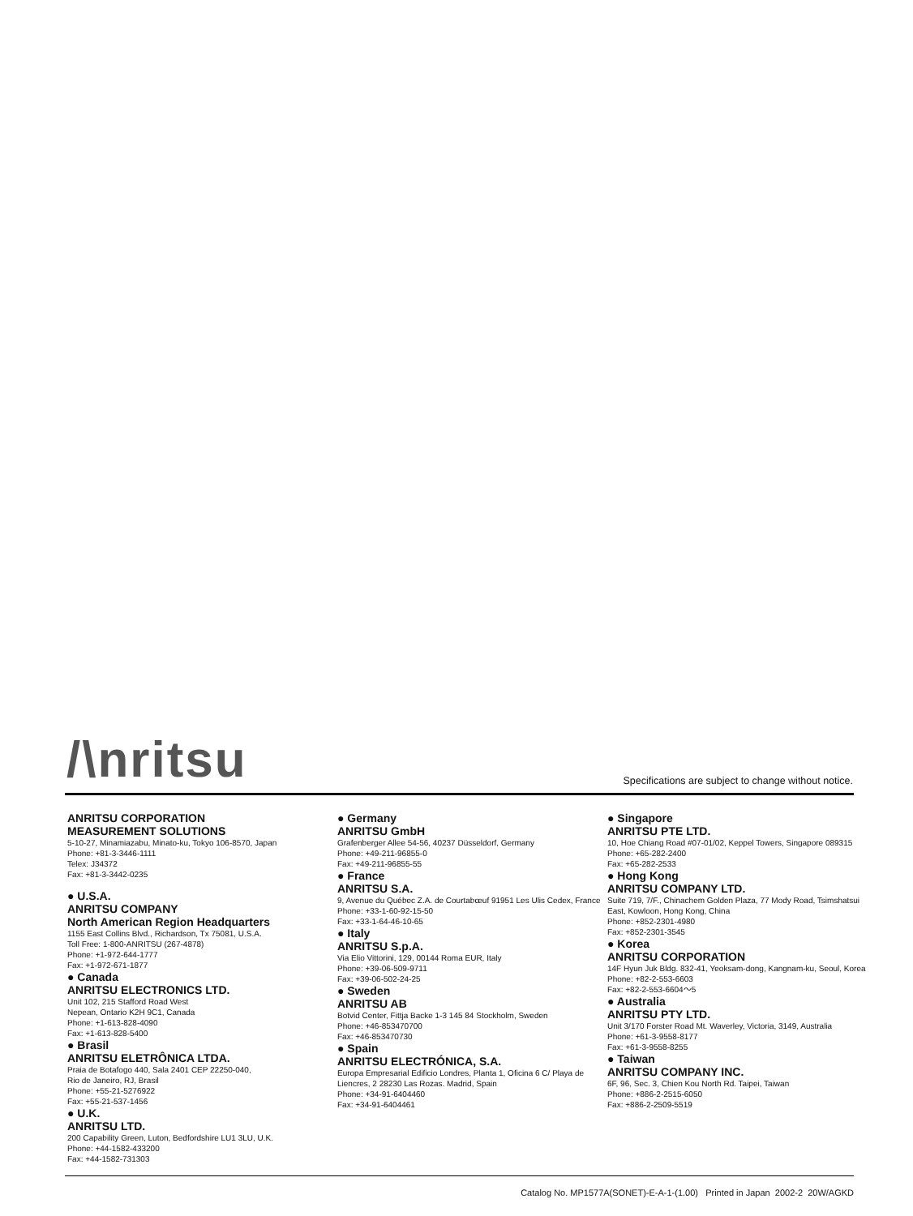/\nritsu Specifications are subject to change without notice.
ANRITSU CORPORATION
MEASUREMENT SOLUTIONS
5-10-27, Minamiazabu, Minato-ku, Tokyo 106-8570, Japan
Phone: +81-3-3446-1111
Telex: J34372
Fax: +81-3-3442-0235
● U.S.A.
ANRITSU COMPANY
North American Region Headquarters
1155 East Collins Blvd., Richardson, Tx 75081, U.S.A.
Toll Free: 1-800-ANRITSU (267-4878)
Phone: +1-972-644-1777
Fax: +1-972-671-1877
● Canada
ANRITSU ELECTRONICS LTD.
Unit 102, 215 Stafford Road West
Nepean, Ontario K2H 9C1, Canada
Phone: +1-613-828-4090
Fax: +1-613-828-5400
● Brasil
ANRITSU ELETRÔNICA LTDA.
Praia de Botafogo 440, Sala 2401 CEP 22250-040,
Rio de Janeiro, RJ, Brasil
Phone: +55-21-5276922
Fax: +55-21-537-1456
● U.K.
ANRITSU LTD.
200 Capability Green, Luton, Bedfordshire LU1 3LU, U.K.
Phone: +44-1582-433200
Fax: +44-1582-731303
● Germany
ANRITSU GmbH
Grafenberger Allee 54-56, 40237 Düsseldorf, Germany
Phone: +49-211-96855-0
Fax: +49-211-96855-55
● France
ANRITSU S.A.
9, Avenue du Québec Z.A. de Courtabœuf 91951 Les Ulis Cedex, France
Phone: +33-1-60-92-15-50
Fax: +33-1-64-46-10-65
● Italy
ANRITSU S.p.A.
Via Elio Vittorini, 129, 00144 Roma EUR, Italy
Phone: +39-06-509-9711
Fax: +39-06-502-24-25
● Sweden
ANRITSU AB
Botvid Center, Fittja Backe 1-3 145 84 Stockholm, Sweden
Phone: +46-853470700
Fax: +46-853470730
● Spain
ANRITSU ELECTRÓNICA, S.A.
Europa Empresarial Edificio Londres, Planta 1, Oficina 6 C/ Playa de Liencres, 2 28230 Las Rozas. Madrid, Spain
Phone: +34-91-6404460
Fax: +34-91-6404461
● Singapore
ANRITSU PTE LTD.
10, Hoe Chiang Road #07-01/02, Keppel Towers, Singapore 089315
Phone: +65-282-2400
Fax: +65-282-2533
● Hong Kong
ANRITSU COMPANY LTD.
Suite 719, 7/F., Chinachem Golden Plaza, 77 Mody Road, Tsimshatsui East, Kowloon, Hong Kong, China
Phone: +852-2301-4980
Fax: +852-2301-3545
● Korea
ANRITSU CORPORATION
14F Hyun Juk Bldg. 832-41, Yeoksam-dong, Kangnam-ku, Seoul, Korea
Phone: +82-2-553-6603
Fax: +82-2-553-6604～5
● Australia
ANRITSU PTY LTD.
Unit 3/170 Forster Road Mt. Waverley, Victoria, 3149, Australia
Phone: +61-3-9558-8177
Fax: +61-3-9558-8255
● Taiwan
ANRITSU COMPANY INC.
6F, 96, Sec. 3, Chien Kou North Rd. Taipei, Taiwan
Phone: +886-2-2515-6050
Fax: +886-2-2509-5519
Catalog No. MP1577A(SONET)-E-A-1-(1.00) Printed in Japan 2002-2 20W/AGKD